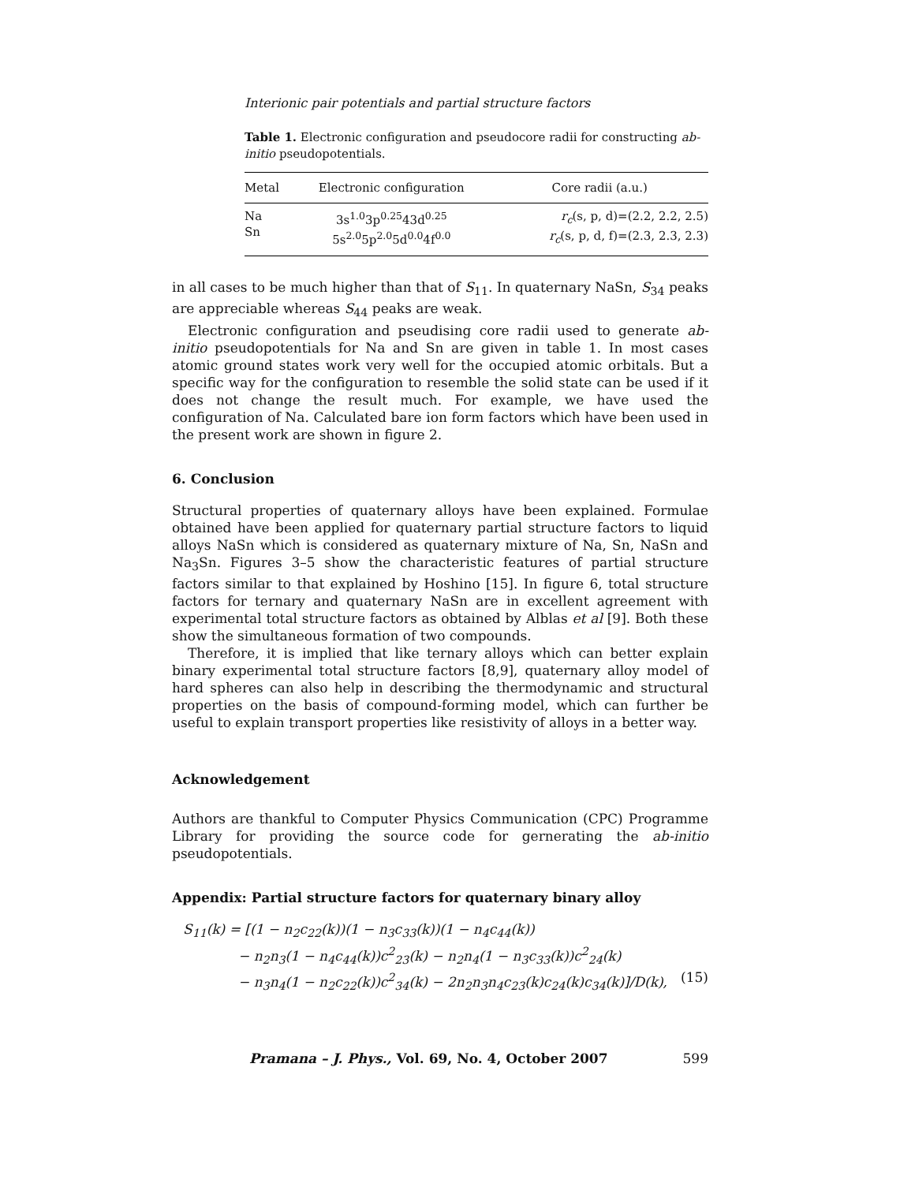Interionic pair potentials and partial structure factors
Table 1. Electronic configuration and pseudocore radii for constructing ab-initio pseudopotentials.
| Metal | Electronic configuration | Core radii (a.u.) |
| --- | --- | --- |
| Na Sn | 3s<sup>1.0</sup>3p<sup>0.25</sup>43d<sup>0.25</sup> 5s<sup>2.0</sup>5p<sup>2.0</sup>5d<sup>0.0</sup>4f<sup>0.0</sup> | r<sub>c</sub> (s, p, d)=(2.2, 2.2, 2.5) r<sub>c</sub> (s, p, d, f)=(2.3, 2.3, 2.3) |
in all cases to be much higher than that of S<sub>11</sub>. In quaternary NaSn, S<sub>34</sub> peaks are appreciable whereas S<sub>44</sub> peaks are weak.
Electronic configuration and pseudising core radii used to generate ab-initio pseudopotentials for Na and Sn are given in table 1. In most cases atomic ground states work very well for the occupied atomic orbitals. But a specific way for the configuration to resemble the solid state can be used if it does not change the result much. For example, we have used the configuration of Na. Calculated bare ion form factors which have been used in the present work are shown in figure 2.
6. Conclusion
Structural properties of quaternary alloys have been explained. Formulae obtained have been applied for quaternary partial structure factors to liquid alloys NaSn which is considered as quaternary mixture of Na, Sn, NaSn and Na<sub>3</sub>Sn. Figures 3–5 show the characteristic features of partial structure factors similar to that explained by Hoshino [15]. In figure 6, total structure factors for ternary and quaternary NaSn are in excellent agreement with experimental total structure factors as obtained by Alblas et al [9]. Both these show the simultaneous formation of two compounds.
Therefore, it is implied that like ternary alloys which can better explain binary experimental total structure factors [8,9], quaternary alloy model of hard spheres can also help in describing the thermodynamic and structural properties on the basis of compound-forming model, which can further be useful to explain transport properties like resistivity of alloys in a better way.
Acknowledgement
Authors are thankful to Computer Physics Communication (CPC) Programme Library for providing the source code for gernerating the ab-initio pseudopotentials.
Appendix: Partial structure factors for quaternary binary alloy
S<sub>11</sub>(k) = [(1 − n<sub>2</sub>c<sub>22</sub>(k))(1 − n<sub>3</sub>c<sub>33</sub>(k))(1 − n<sub>4</sub>c<sub>44</sub>(k))
− n<sub>2</sub>n<sub>3</sub>(1 − n<sub>4</sub>c<sub>44</sub>(k))c<sup>2</sup><sub>23</sub>(k) − n<sub>2</sub>n<sub>4</sub>(1 − n<sub>3</sub>c<sub>33</sub>(k))c<sup>2</sup><sub>24</sub>(k)
− n<sub>3</sub>n<sub>4</sub>(1 − n<sub>2</sub>c<sub>22</sub>(k))c<sup>2</sup><sub>34</sub>(k) − 2n<sub>2</sub>n<sub>3</sub>n<sub>4</sub>c<sub>23</sub>(k)c<sub>24</sub>(k)c<sub>34</sub>(k)]/D(k), (15)
Pramana – J. Phys., Vol. 69, No. 4, October 2007 599